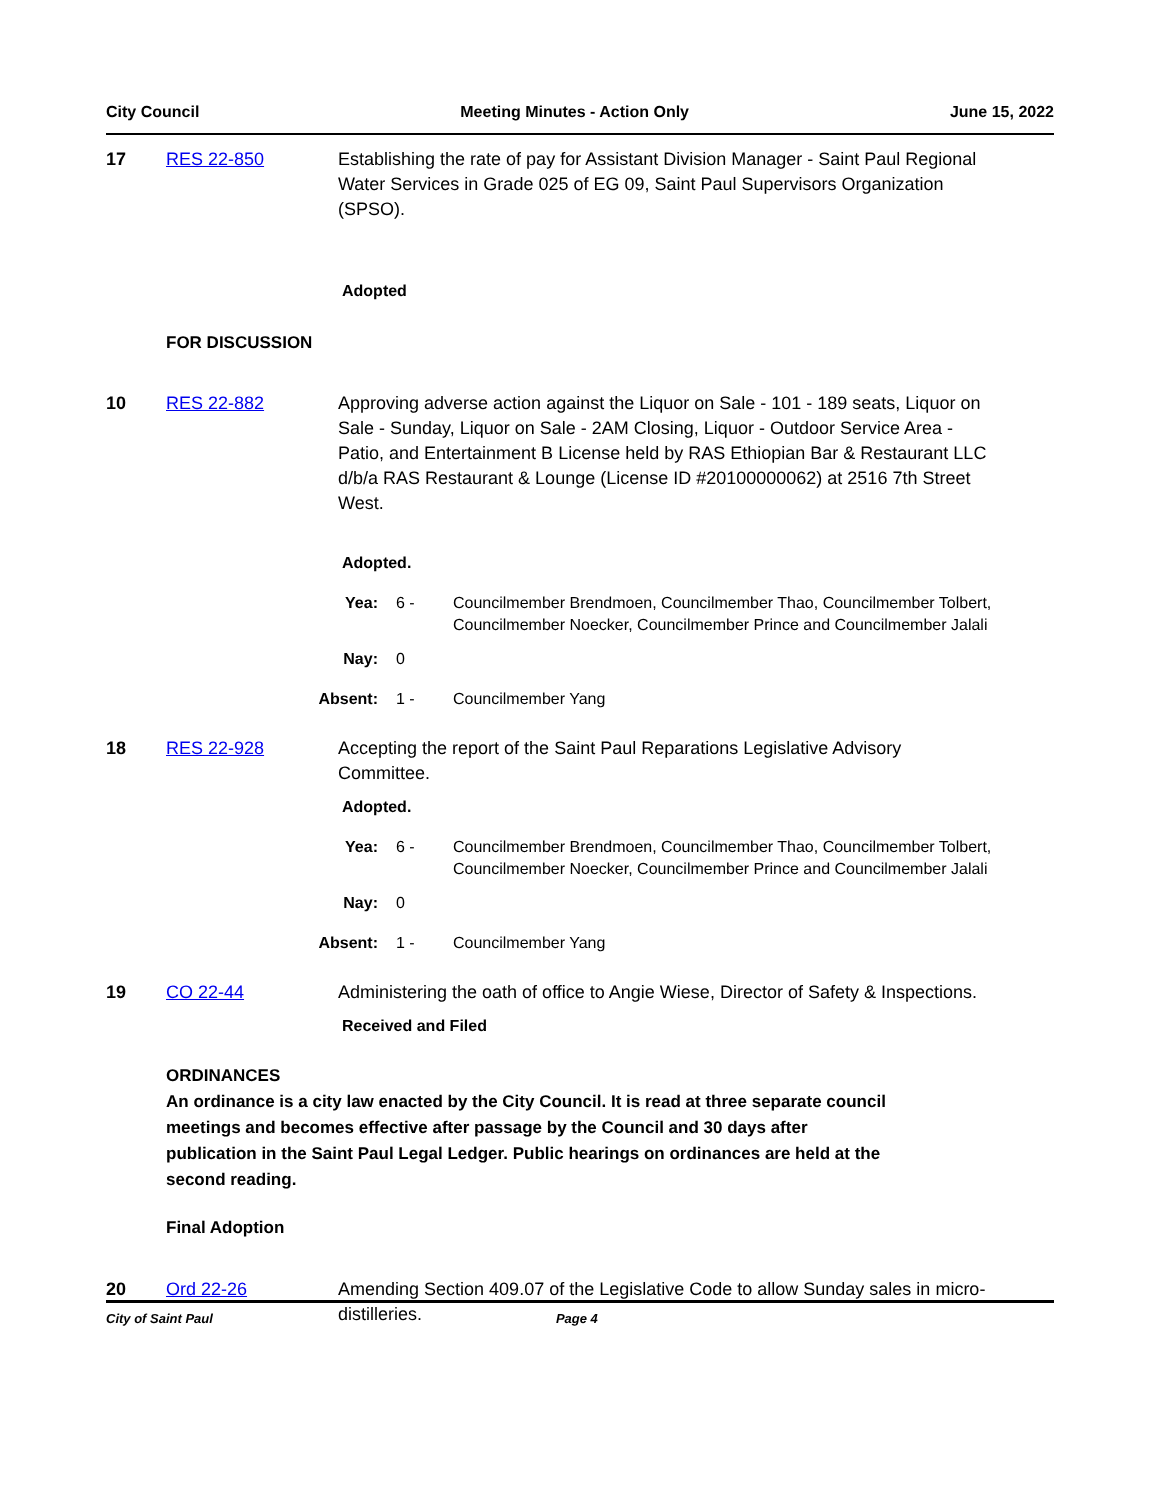City Council Meeting Minutes - Action Only June 15, 2022
17 RES 22-850 Establishing the rate of pay for Assistant Division Manager - Saint Paul Regional Water Services in Grade 025 of EG 09, Saint Paul Supervisors Organization (SPSO).
Adopted
FOR DISCUSSION
10 RES 22-882 Approving adverse action against the Liquor on Sale - 101 - 189 seats, Liquor on Sale - Sunday, Liquor on Sale - 2AM Closing, Liquor - Outdoor Service Area - Patio, and Entertainment B License held by RAS Ethiopian Bar & Restaurant LLC d/b/a RAS Restaurant & Lounge (License ID #20100000062) at 2516 7th Street West.
Adopted.
Yea: 6 - Councilmember Brendmoen, Councilmember Thao, Councilmember Tolbert, Councilmember Noecker, Councilmember Prince and Councilmember Jalali
Nay: 0
Absent: 1 - Councilmember Yang
18 RES 22-928 Accepting the report of the Saint Paul Reparations Legislative Advisory Committee.
Adopted.
Yea: 6 - Councilmember Brendmoen, Councilmember Thao, Councilmember Tolbert, Councilmember Noecker, Councilmember Prince and Councilmember Jalali
Nay: 0
Absent: 1 - Councilmember Yang
19 CO 22-44 Administering the oath of office to Angie Wiese, Director of Safety & Inspections.
Received and Filed
ORDINANCES
An ordinance is a city law enacted by the City Council. It is read at three separate council meetings and becomes effective after passage by the Council and 30 days after publication in the Saint Paul Legal Ledger. Public hearings on ordinances are held at the second reading.
Final Adoption
20 Ord 22-26 Amending Section 409.07 of the Legislative Code to allow Sunday sales in micro-distilleries.
City of Saint Paul Page 4